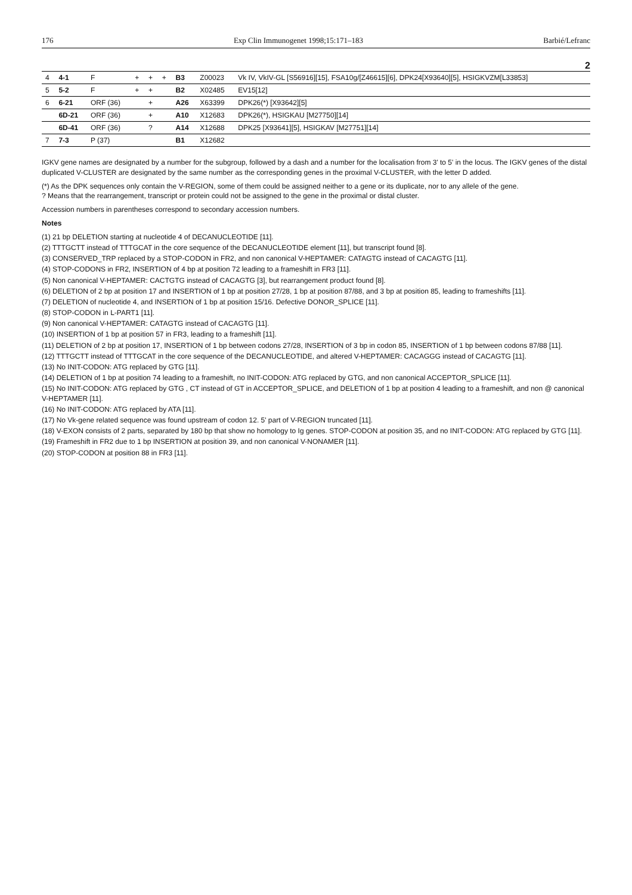176 Exp Clin Immunogenet 1998;15:171–183 Barbié/Lefranc
2
| 4 | 4-1 | F | + | + | + | B3 | Z00023 | Vk IV, VkIV-GL [S56916][15], FSA10g/[Z46615][6], DPK24[X93640][5], HSIGKVZM[L33853] |
| 5 | 5-2 | F | + | + | | B2 | X02485 | EV15[12] |
| 6 | 6-21 | ORF (36) | | + | | A26 | X63399 | DPK26(*) [X93642][5] |
| | 6D-21 | ORF (36) | | + | | A10 | X12683 | DPK26(*), HSIGKAU [M27750][14] |
| | 6D-41 | ORF (36) | | ? | | A14 | X12688 | DPK25 [X93641][5], HSIGKAV [M27751][14] |
| 7 | 7-3 | P (37) | | | | B1 | X12682 | |
IGKV gene names are designated by a number for the subgroup, followed by a dash and a number for the localisation from 3' to 5' in the locus. The IGKV genes of the distal duplicated V-CLUSTER are designated by the same number as the corresponding genes in the proximal V-CLUSTER, with the letter D added.
(*) As the DPK sequences only contain the V-REGION, some of them could be assigned neither to a gene or its duplicate, nor to any allele of the gene.
? Means that the rearrangement, transcript or protein could not be assigned to the gene in the proximal or distal cluster.
Accession numbers in parentheses correspond to secondary accession numbers.
Notes
(1) 21 bp DELETION starting at nucleotide 4 of DECANUCLEOTIDE [11].
(2) TTTGCTT instead of TTTGCAT in the core sequence of the DECANUCLEOTIDE element [11], but transcript found [8].
(3) CONSERVED_TRP replaced by a STOP-CODON in FR2, and non canonical V-HEPTAMER: CATAGTG instead of CACAGTG [11].
(4) STOP-CODONS in FR2, INSERTION of 4 bp at position 72 leading to a frameshift in FR3 [11].
(5) Non canonical V-HEPTAMER: CACTGTG instead of CACAGTG [3], but rearrangement product found [8].
(6) DELETION of 2 bp at position 17 and INSERTION of 1 bp at position 27/28, 1 bp at position 87/88, and 3 bp at position 85, leading to frameshifts [11].
(7) DELETION of nucleotide 4, and INSERTION of 1 bp at position 15/16. Defective DONOR_SPLICE [11].
(8) STOP-CODON in L-PART1 [11].
(9) Non canonical V-HEPTAMER: CATAGTG instead of CACAGTG [11].
(10) INSERTION of 1 bp at position 57 in FR3, leading to a frameshift [11].
(11) DELETION of 2 bp at position 17, INSERTION of 1 bp between codons 27/28, INSERTION of 3 bp in codon 85, INSERTION of 1 bp between codons 87/88 [11].
(12) TTTGCTT instead of TTTGCAT in the core sequence of the DECANUCLEOTIDE, and altered V-HEPTAMER: CACAGGG instead of CACAGTG [11].
(13) No INIT-CODON: ATG replaced by GTG [11].
(14) DELETION of 1 bp at position 74 leading to a frameshift, no INIT-CODON: ATG replaced by GTG, and non canonical ACCEPTOR_SPLICE [11].
(15) No INIT-CODON: ATG replaced by GTG , CT instead of GT in ACCEPTOR_SPLICE, and DELETION of 1 bp at position 4 leading to a frameshift, and non @ canonical V-HEPTAMER [11].
(16) No INIT-CODON: ATG replaced by ATA [11].
(17) No Vk-gene related sequence was found upstream of codon 12. 5' part of V-REGION truncated [11].
(18) V-EXON consists of 2 parts, separated by 180 bp that show no homology to Ig genes. STOP-CODON at position 35, and no INIT-CODON: ATG replaced by GTG [11].
(19) Frameshift in FR2 due to 1 bp INSERTION at position 39, and non canonical V-NONAMER [11].
(20) STOP-CODON at position 88 in FR3 [11].